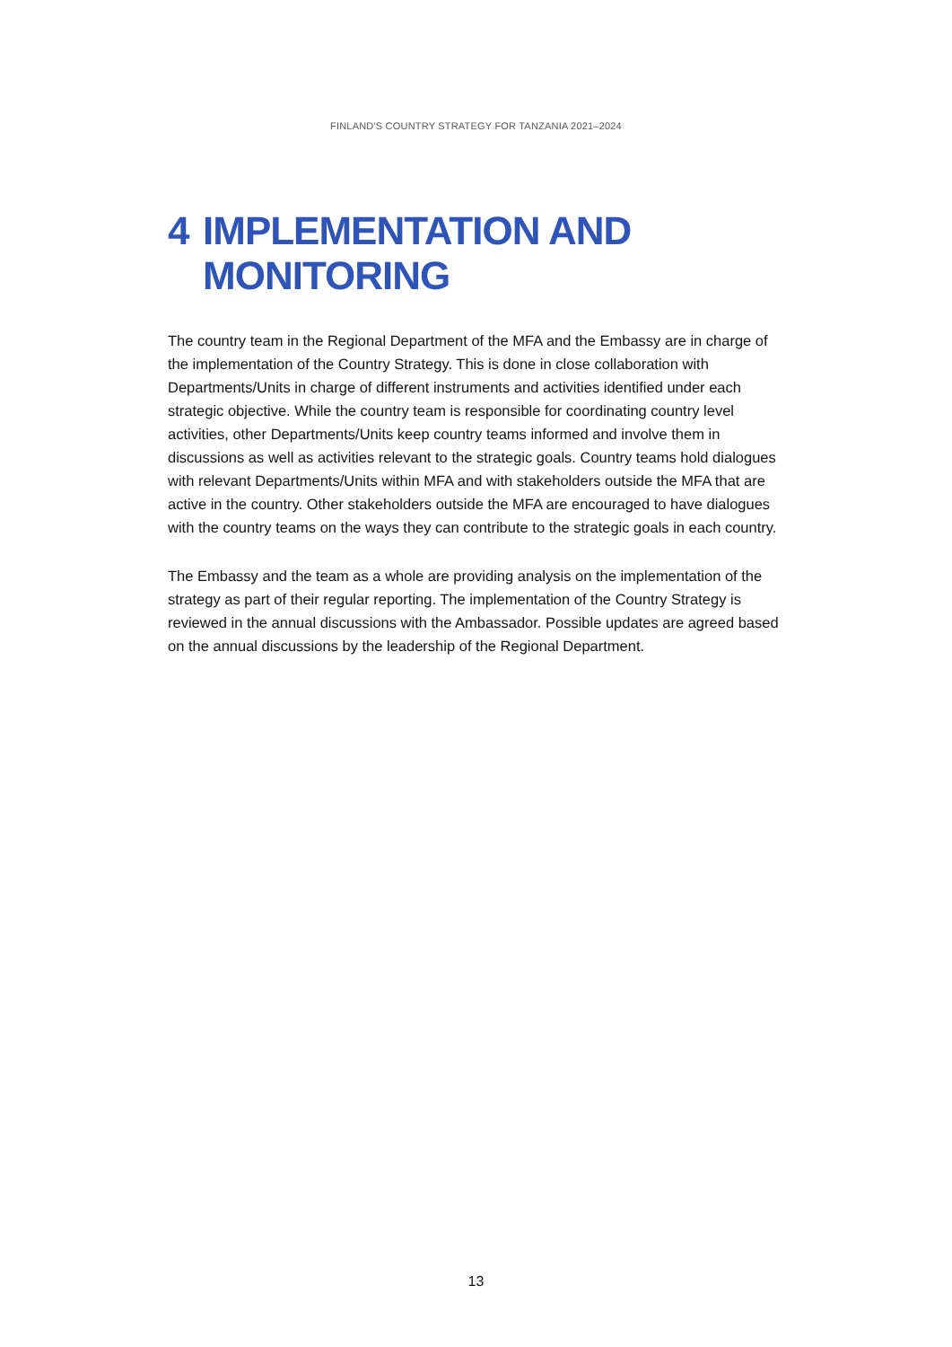FINLAND'S COUNTRY STRATEGY FOR TANZANIA 2021–2024
4 IMPLEMENTATION AND
MONITORING
The country team in the Regional Department of the MFA and the Embassy are in charge of the implementation of the Country Strategy. This is done in close collaboration with Departments/Units in charge of different instruments and activities identified under each strategic objective. While the country team is responsible for coordinating country level activities, other Departments/Units keep country teams informed and involve them in discussions as well as activities relevant to the strategic goals. Country teams hold dialogues with relevant Departments/Units within MFA and with stakeholders outside the MFA that are active in the country. Other stakeholders outside the MFA are encouraged to have dialogues with the country teams on the ways they can contribute to the strategic goals in each country.
The Embassy and the team as a whole are providing analysis on the implementation of the strategy as part of their regular reporting. The implementation of the Country Strategy is reviewed in the annual discussions with the Ambassador. Possible updates are agreed based on the annual discussions by the leadership of the Regional Department.
13